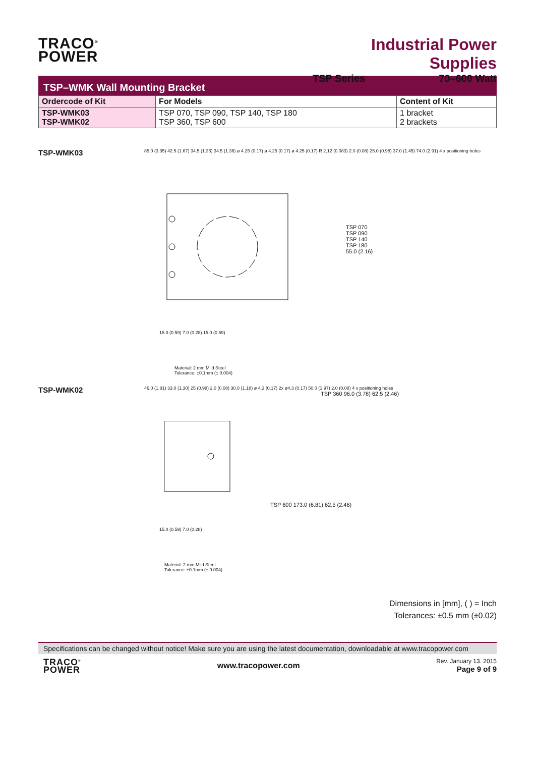TRACO<sup>®</sup>
POWER
Industrial Power Supplies
TSP Series 70–600 Watt
TSP–WMK Wall Mounting Bracket
| Ordercode of Kit | For Models | Content of Kit |
| --- | --- | --- |
| TSP-WMK03 TSP-WMK02 | TSP 070, TSP 090, TSP 140, TSP 180 TSP 360, TSP 600 | 1 bracket 2 brackets |
TSP-WMK03
85.0 (3.35) 42.5 (1.67) 34.5 (1.36) 34.5 (1.36) ø 4.25 (0.17) ø 4.25 (0.17) ø 4.25 (0.17) R 2.12 (0.083) 2.0 (0.08) 25.0 (0.98) 37.0 (1.45) 74.0 (2.91) 4 x positioning holes
TSP 070
TSP 090
TSP 140
TSP 180
55.0 (2.16)
15.0 (0.59) 7.0 (0.28) 15.0 (0.59)
Material: 2 mm Mild Steel
Tolerance: ±0.1mm (± 0.004)
TSP-WMK02
46.0 (1.81) 33.0 (1.30) 25 (0.98) 2.0 (0.08) 30.0 (1.18) ø 4.3 (0.17) 2x ø4.3 (0.17) 50.0 (1.97) 2.0 (0.08) 4 x positioning holes
TSP 360 96.0 (3.78) 62.5 (2.46)
TSP 600 173.0 (6.81) 62.5 (2.46)
15.0 (0.59) 7.0 (0.28)
Material: 2 mm Mild Steel
Tolerance: ±0.1mm (± 0.004)
Dimensions in [mm], ( ) = Inch
Tolerances: ±0.5 mm (±0.02)
Specifications can be changed without notice! Make sure you are using the latest documentation, downloadable at www.tracopower.com
TRACO<sup>®</sup>
POWER
www.tracopower.com
Rev. January 13. 2015
Page 9 of 9